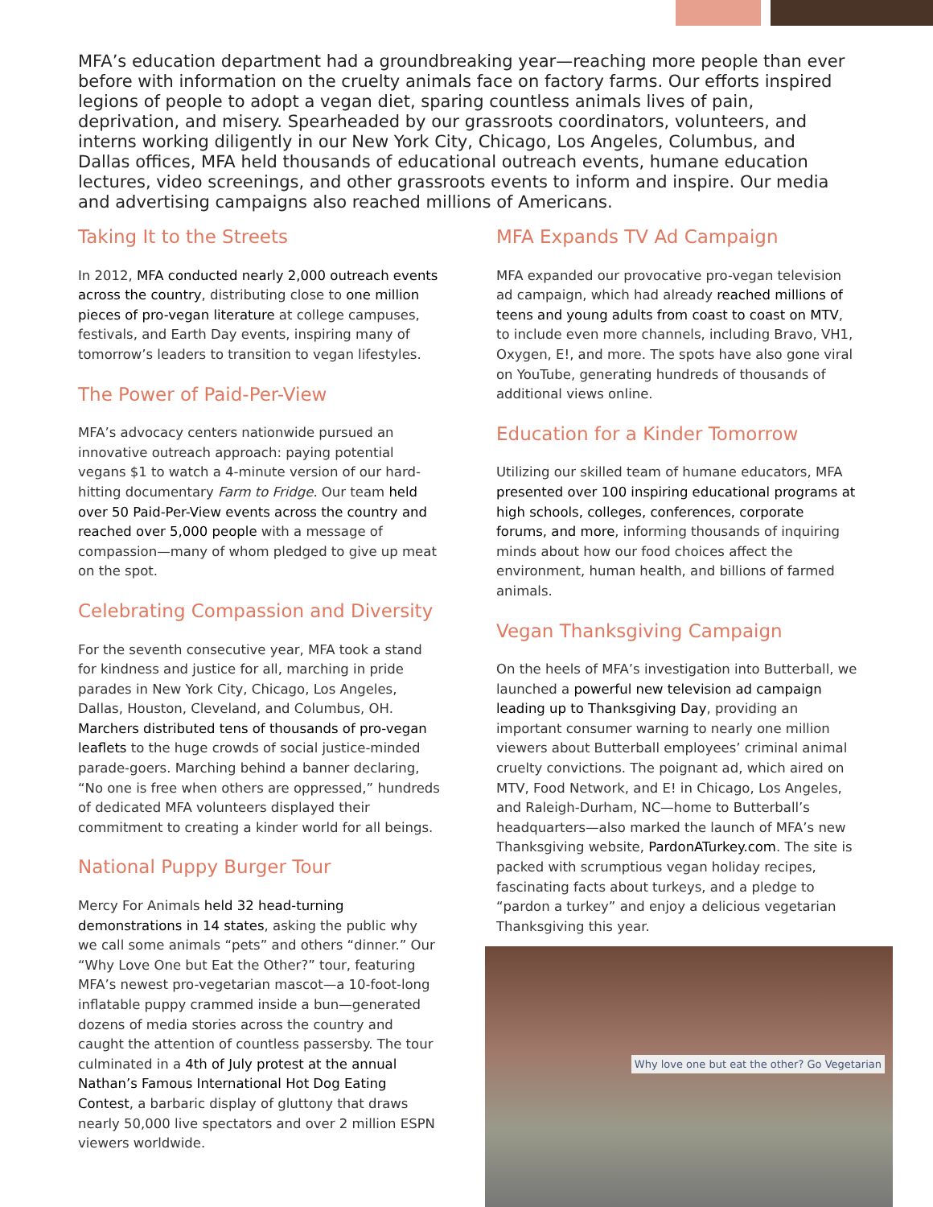MFA’s education department had a groundbreaking year—reaching more people than ever before with information on the cruelty animals face on factory farms. Our efforts inspired legions of people to adopt a vegan diet, sparing countless animals lives of pain, deprivation, and misery. Spearheaded by our grassroots coordinators, volunteers, and interns working diligently in our New York City, Chicago, Los Angeles, Columbus, and Dallas offices, MFA held thousands of educational outreach events, humane education lectures, video screenings, and other grassroots events to inform and inspire. Our media and advertising campaigns also reached millions of Americans.
Taking It to the Streets
In 2012, MFA conducted nearly 2,000 outreach events across the country, distributing close to one million pieces of pro-vegan literature at college campuses, festivals, and Earth Day events, inspiring many of tomorrow’s leaders to transition to vegan lifestyles.
The Power of Paid-Per-View
MFA’s advocacy centers nationwide pursued an innovative outreach approach: paying potential vegans $1 to watch a 4-minute version of our hard-hitting documentary Farm to Fridge. Our team held over 50 Paid-Per-View events across the country and reached over 5,000 people with a message of compassion—many of whom pledged to give up meat on the spot.
Celebrating Compassion and Diversity
For the seventh consecutive year, MFA took a stand for kindness and justice for all, marching in pride parades in New York City, Chicago, Los Angeles, Dallas, Houston, Cleveland, and Columbus, OH. Marchers distributed tens of thousands of pro-vegan leaflets to the huge crowds of social justice-minded parade-goers. Marching behind a banner declaring, “No one is free when others are oppressed,” hundreds of dedicated MFA volunteers displayed their commitment to creating a kinder world for all beings.
National Puppy Burger Tour
Mercy For Animals held 32 head-turning demonstrations in 14 states, asking the public why we call some animals “pets” and others “dinner.” Our “Why Love One but Eat the Other?” tour, featuring MFA’s newest pro-vegetarian mascot—a 10-foot-long inflatable puppy crammed inside a bun—generated dozens of media stories across the country and caught the attention of countless passersby. The tour culminated in a 4th of July protest at the annual Nathan’s Famous International Hot Dog Eating Contest, a barbaric display of gluttony that draws nearly 50,000 live spectators and over 2 million ESPN viewers worldwide.
MFA Expands TV Ad Campaign
MFA expanded our provocative pro-vegan television ad campaign, which had already reached millions of teens and young adults from coast to coast on MTV, to include even more channels, including Bravo, VH1, Oxygen, E!, and more. The spots have also gone viral on YouTube, generating hundreds of thousands of additional views online.
Education for a Kinder Tomorrow
Utilizing our skilled team of humane educators, MFA presented over 100 inspiring educational programs at high schools, colleges, conferences, corporate forums, and more, informing thousands of inquiring minds about how our food choices affect the environment, human health, and billions of farmed animals.
Vegan Thanksgiving Campaign
On the heels of MFA’s investigation into Butterball, we launched a powerful new television ad campaign leading up to Thanksgiving Day, providing an important consumer warning to nearly one million viewers about Butterball employees’ criminal animal cruelty convictions. The poignant ad, which aired on MTV, Food Network, and E! in Chicago, Los Angeles, and Raleigh-Durham, NC—home to Butterball’s headquarters—also marked the launch of MFA’s new Thanksgiving website, PardonATurkey.com. The site is packed with scrumptious vegan holiday recipes, fascinating facts about turkeys, and a pledge to “pardon a turkey” and enjoy a delicious vegetarian Thanksgiving this year.
Why love one but eat the other? Go Vegetarian